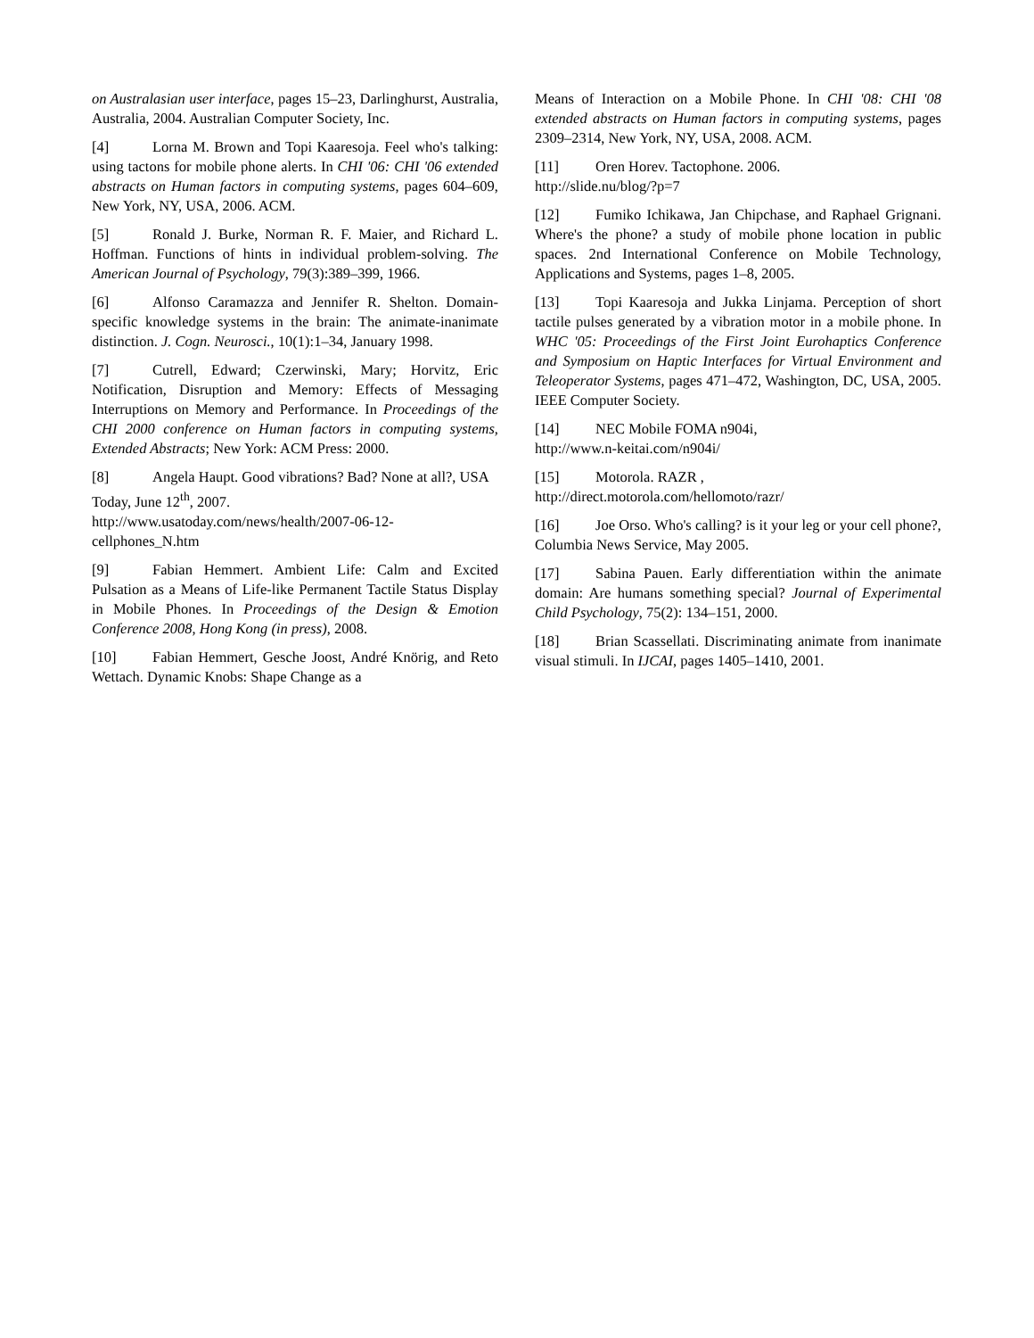on Australasian user interface, pages 15–23, Darlinghurst, Australia, Australia, 2004. Australian Computer Society, Inc.
[4] Lorna M. Brown and Topi Kaaresoja. Feel who's talking: using tactons for mobile phone alerts. In CHI '06: CHI '06 extended abstracts on Human factors in computing systems, pages 604–609, New York, NY, USA, 2006. ACM.
[5] Ronald J. Burke, Norman R. F. Maier, and Richard L. Hoffman. Functions of hints in individual problem-solving. The American Journal of Psychology, 79(3):389–399, 1966.
[6] Alfonso Caramazza and Jennifer R. Shelton. Domain-specific knowledge systems in the brain: The animate-inanimate distinction. J. Cogn. Neurosci., 10(1):1–34, January 1998.
[7] Cutrell, Edward; Czerwinski, Mary; Horvitz, Eric Notification, Disruption and Memory: Effects of Messaging Interruptions on Memory and Performance. In Proceedings of the CHI 2000 conference on Human factors in computing systems, Extended Abstracts; New York: ACM Press: 2000.
[8] Angela Haupt. Good vibrations? Bad? None at all?, USA Today, June 12<sup>th</sup>, 2007.
http://www.usatoday.com/news/health/2007-06-12-cellphones_N.htm
[9] Fabian Hemmert. Ambient Life: Calm and Excited Pulsation as a Means of Life-like Permanent Tactile Status Display in Mobile Phones. In Proceedings of the Design & Emotion Conference 2008, Hong Kong (in press), 2008.
[10] Fabian Hemmert, Gesche Joost, André Knörig, and Reto Wettach. Dynamic Knobs: Shape Change as a
Means of Interaction on a Mobile Phone. In CHI '08: CHI '08 extended abstracts on Human factors in computing systems, pages 2309–2314, New York, NY, USA, 2008. ACM.
[11] Oren Horev. Tactophone. 2006.
http://slide.nu/blog/?p=7
[12] Fumiko Ichikawa, Jan Chipchase, and Raphael Grignani. Where's the phone? a study of mobile phone location in public spaces. 2nd International Conference on Mobile Technology, Applications and Systems, pages 1–8, 2005.
[13] Topi Kaaresoja and Jukka Linjama. Perception of short tactile pulses generated by a vibration motor in a mobile phone. In WHC '05: Proceedings of the First Joint Eurohaptics Conference and Symposium on Haptic Interfaces for Virtual Environment and Teleoperator Systems, pages 471–472, Washington, DC, USA, 2005. IEEE Computer Society.
[14] NEC Mobile FOMA n904i,
http://www.n-keitai.com/n904i/
[15] Motorola. RAZR ,
http://direct.motorola.com/hellomoto/razr/
[16] Joe Orso. Who's calling? is it your leg or your cell phone?, Columbia News Service, May 2005.
[17] Sabina Pauen. Early differentiation within the animate domain: Are humans something special? Journal of Experimental Child Psychology, 75(2): 134–151, 2000.
[18] Brian Scassellati. Discriminating animate from inanimate visual stimuli. In IJCAI, pages 1405–1410, 2001.